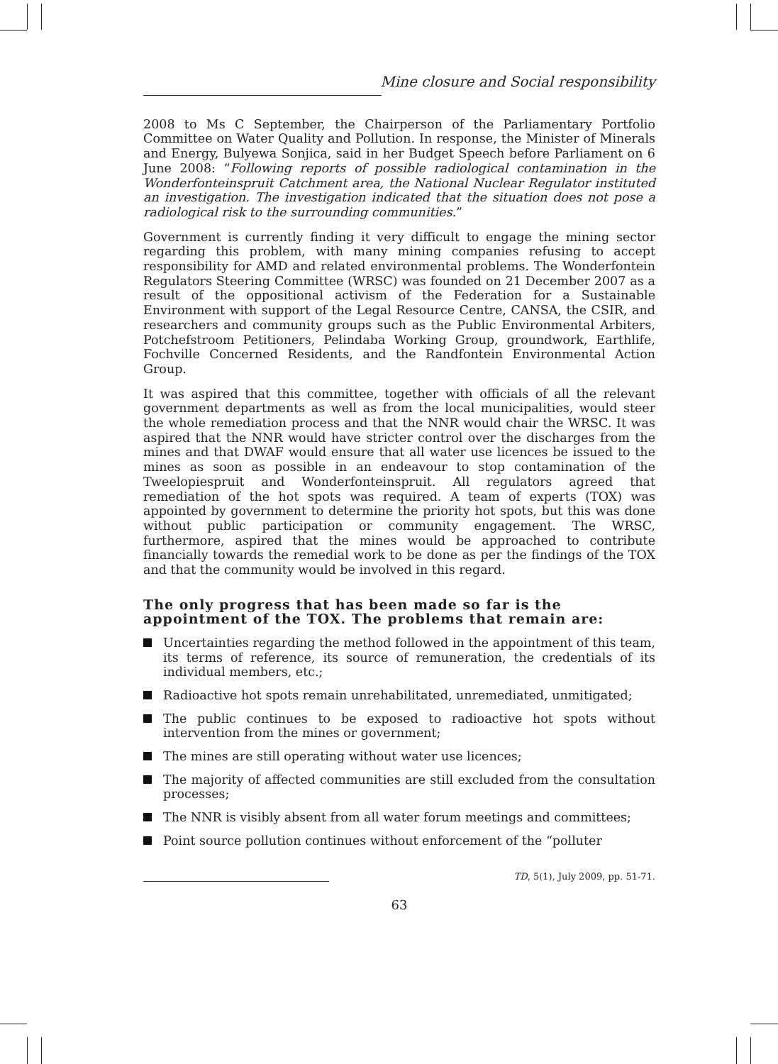Mine closure and Social responsibility
2008 to Ms C September, the Chairperson of the Parliamentary Portfolio Committee on Water Quality and Pollution. In response, the Minister of Minerals and Energy, Bulyewa Sonjica, said in her Budget Speech before Parliament on 6 June 2008: “Following reports of possible radiological contamination in the Wonderfonteinspruit Catchment area, the National Nuclear Regulator instituted an investigation. The investigation indicated that the situation does not pose a radiological risk to the surrounding communities.”
Government is currently finding it very difficult to engage the mining sector regarding this problem, with many mining companies refusing to accept responsibility for AMD and related environmental problems. The Wonderfontein Regulators Steering Committee (WRSC) was founded on 21 December 2007 as a result of the oppositional activism of the Federation for a Sustainable Environment with support of the Legal Resource Centre, CANSA, the CSIR, and researchers and community groups such as the Public Environmental Arbiters, Potchefstroom Petitioners, Pelindaba Working Group, groundwork, Earthlife, Fochville Concerned Residents, and the Randfontein Environmental Action Group.
It was aspired that this committee, together with officials of all the relevant government departments as well as from the local municipalities, would steer the whole remediation process and that the NNR would chair the WRSC. It was aspired that the NNR would have stricter control over the discharges from the mines and that DWAF would ensure that all water use licences be issued to the mines as soon as possible in an endeavour to stop contamination of the Tweelopiespruit and Wonderfonteinspruit. All regulators agreed that remediation of the hot spots was required. A team of experts (TOX) was appointed by government to determine the priority hot spots, but this was done without public participation or community engagement. The WRSC, furthermore, aspired that the mines would be approached to contribute financially towards the remedial work to be done as per the findings of the TOX and that the community would be involved in this regard.
The only progress that has been made so far is the appointment of the TOX. The problems that remain are:
Uncertainties regarding the method followed in the appointment of this team, its terms of reference, its source of remuneration, the credentials of its individual members, etc.;
Radioactive hot spots remain unrehabilitated, unremediated, unmitigated;
The public continues to be exposed to radioactive hot spots without intervention from the mines or government;
The mines are still operating without water use licences;
The majority of affected communities are still excluded from the consultation processes;
The NNR is visibly absent from all water forum meetings and committees;
Point source pollution continues without enforcement of the “polluter
TD, 5(1), July 2009, pp. 51-71.
63